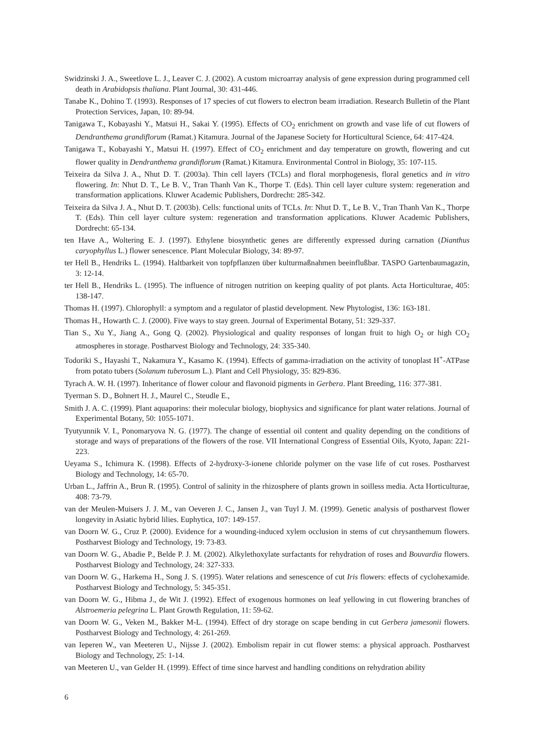Swidzinski J. A., Sweetlove L. J., Leaver C. J. (2002). A custom microarray analysis of gene expression during programmed cell death in Arabidopsis thaliana. Plant Journal, 30: 431-446.
Tanabe K., Dohino T. (1993). Responses of 17 species of cut flowers to electron beam irradiation. Research Bulletin of the Plant Protection Services, Japan, 10: 89-94.
Tanigawa T., Kobayashi Y., Matsui H., Sakai Y. (1995). Effects of CO<sub>2</sub> enrichment on growth and vase life of cut flowers of Dendranthema grandiflorum (Ramat.) Kitamura. Journal of the Japanese Society for Horticultural Science, 64: 417-424.
Tanigawa T., Kobayashi Y., Matsui H. (1997). Effect of CO<sub>2</sub> enrichment and day temperature on growth, flowering and cut flower quality in Dendranthema grandiflorum (Ramat.) Kitamura. Environmental Control in Biology, 35: 107-115.
Teixeira da Silva J. A., Nhut D. T. (2003a). Thin cell layers (TCLs) and floral morphogenesis, floral genetics and in vitro flowering. In: Nhut D. T., Le B. V., Tran Thanh Van K., Thorpe T. (Eds). Thin cell layer culture system: regeneration and transformation applications. Kluwer Academic Publishers, Dordrecht: 285-342.
Teixeira da Silva J. A., Nhut D. T. (2003b). Cells: functional units of TCLs. In: Nhut D. T., Le B. V., Tran Thanh Van K., Thorpe T. (Eds). Thin cell layer culture system: regeneration and transformation applications. Kluwer Academic Publishers, Dordrecht: 65-134.
ten Have A., Woltering E. J. (1997). Ethylene biosynthetic genes are differently expressed during carnation (Dianthus caryophyllus L.) flower senescence. Plant Molecular Biology, 34: 89-97.
ter Hell B., Hendriks L. (1994). Haltbarkeit von topfpflanzen über kulturmaßnahmen beeinflußbar. TASPO Gartenbaumagazin, 3: 12-14.
ter Hell B., Hendriks L. (1995). The influence of nitrogen nutrition on keeping quality of pot plants. Acta Horticulturae, 405: 138-147.
Thomas H. (1997). Chlorophyll: a symptom and a regulator of plastid development. New Phytologist, 136: 163-181.
Thomas H., Howarth C. J. (2000). Five ways to stay green. Journal of Experimental Botany, 51: 329-337.
Tian S., Xu Y., Jiang A., Gong Q. (2002). Physiological and quality responses of longan fruit to high O<sub>2</sub> or high CO<sub>2</sub> atmospheres in storage. Postharvest Biology and Technology, 24: 335-340.
Todoriki S., Hayashi T., Nakamura Y., Kasamo K. (1994). Effects of gamma-irradiation on the activity of tonoplast H<sup>+</sup>-ATPase from potato tubers (Solanum tuberosum L.). Plant and Cell Physiology, 35: 829-836.
Tyrach A. W. H. (1997). Inheritance of flower colour and flavonoid pigments in Gerbera. Plant Breeding, 116: 377-381.
Tyerman S. D., Bohnert H. J., Maurel C., Steudle E.,
Smith J. A. C. (1999). Plant aquaporins: their molecular biology, biophysics and significance for plant water relations. Journal of Experimental Botany, 50: 1055-1071.
Tyutyunnik V. I., Ponomaryova N. G. (1977). The change of essential oil content and quality depending on the conditions of storage and ways of preparations of the flowers of the rose. VII International Congress of Essential Oils, Kyoto, Japan: 221-223.
Ueyama S., Ichimura K. (1998). Effects of 2-hydroxy-3-ionene chloride polymer on the vase life of cut roses. Postharvest Biology and Technology, 14: 65-70.
Urban L., Jaffrin A., Brun R. (1995). Control of salinity in the rhizosphere of plants grown in soilless media. Acta Horticulturae, 408: 73-79.
van der Meulen-Muisers J. J. M., van Oeveren J. C., Jansen J., van Tuyl J. M. (1999). Genetic analysis of postharvest flower longevity in Asiatic hybrid lilies. Euphytica, 107: 149-157.
van Doorn W. G., Cruz P. (2000). Evidence for a wounding-induced xylem occlusion in stems of cut chrysanthemum flowers. Postharvest Biology and Technology, 19: 73-83.
van Doorn W. G., Abadie P., Belde P. J. M. (2002). Alkylethoxylate surfactants for rehydration of roses and Bouvardia flowers. Postharvest Biology and Technology, 24: 327-333.
van Doorn W. G., Harkema H., Song J. S. (1995). Water relations and senescence of cut Iris flowers: effects of cyclohexamide. Postharvest Biology and Technology, 5: 345-351.
van Doorn W. G., Hibma J., de Wit J. (1992). Effect of exogenous hormones on leaf yellowing in cut flowering branches of Alstroemeria pelegrina L. Plant Growth Regulation, 11: 59-62.
van Doorn W. G., Veken M., Bakker M-L. (1994). Effect of dry storage on scape bending in cut Gerbera jamesonii flowers. Postharvest Biology and Technology, 4: 261-269.
van Ieperen W., van Meeteren U., Nijsse J. (2002). Embolism repair in cut flower stems: a physical approach. Postharvest Biology and Technology, 25: 1-14.
van Meeteren U., van Gelder H. (1999). Effect of time since harvest and handling conditions on rehydration ability
6